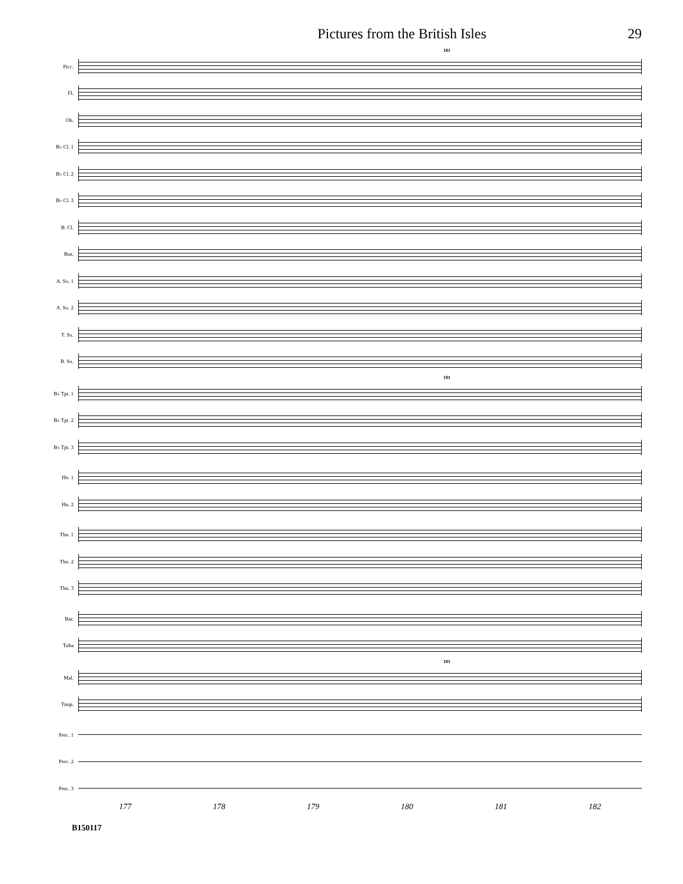Pictures from the British Isles 29
181
Picc.
Fl.
Ob.
B♭ Cl. 1
B♭ Cl. 2
B♭ Cl. 3
B. Cl.
Bsn.
A. Sx. 1
A. Sx. 2
T. Sx.
B. Sx.
181
B♭ Tpt. 1
B♭ Tpt. 2
B♭ Tpt. 3
Hn. 1
Hn. 2
Tbn. 1
Tbn. 2
Tbn. 3
Bar.
Tuba
181
Mal.
Timp.
Perc. 1
Perc. 2
Perc. 3
177 178 179 180 181 182
B150117